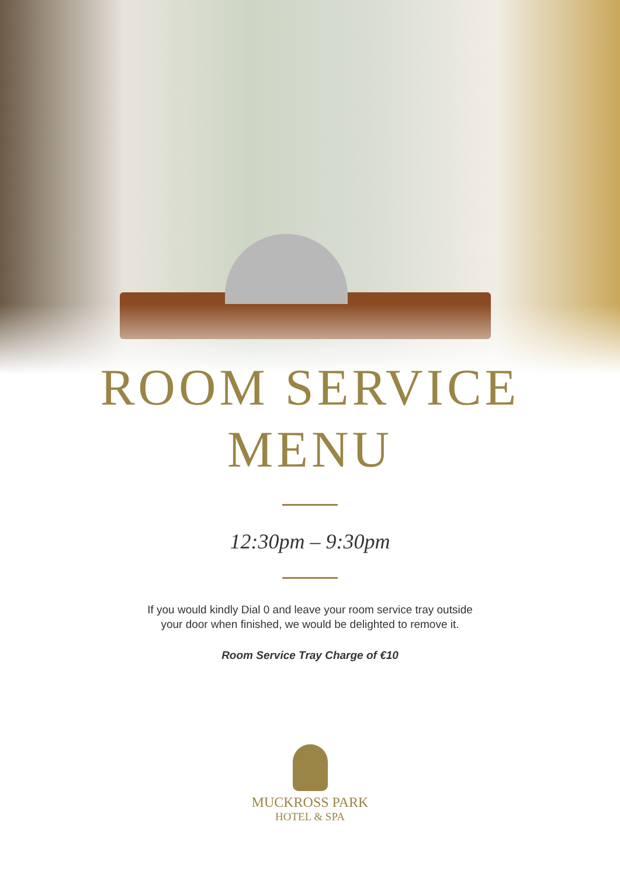ROOM SERVICE
MENU
12:30pm – 9:30pm
If you would kindly Dial 0 and leave your room service tray outside
your door when finished, we would be delighted to remove it.
Room Service Tray Charge of €10
MUCKROSS PARK
HOTEL & SPA